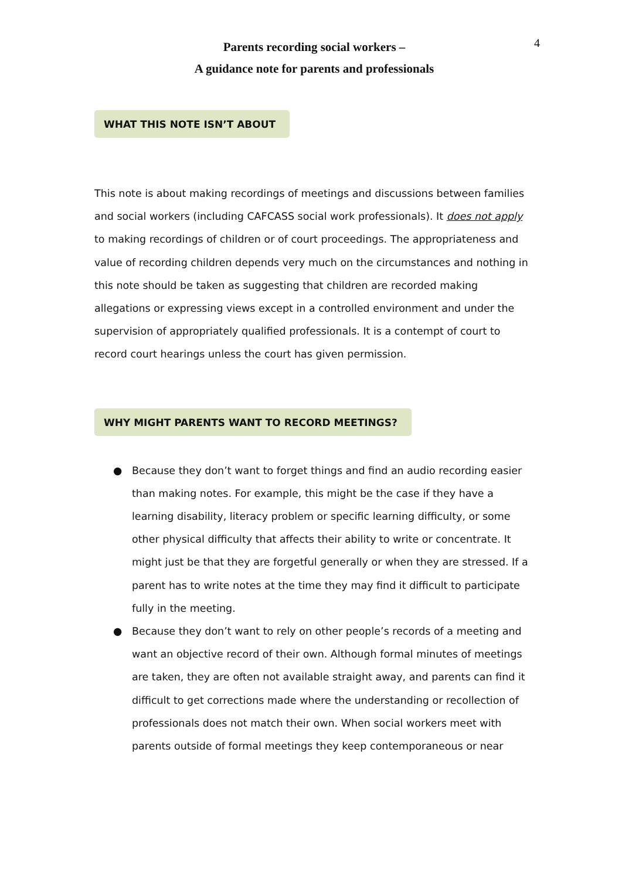Parents recording social workers –
A guidance note for parents and professionals
4
WHAT THIS NOTE ISN’T ABOUT
This note is about making recordings of meetings and discussions between families and social workers (including CAFCASS social work professionals). It does not apply to making recordings of children or of court proceedings. The appropriateness and value of recording children depends very much on the circumstances and nothing in this note should be taken as suggesting that children are recorded making allegations or expressing views except in a controlled environment and under the supervision of appropriately qualified professionals. It is a contempt of court to record court hearings unless the court has given permission.
WHY MIGHT PARENTS WANT TO RECORD MEETINGS?
● Because they don’t want to forget things and find an audio recording easier than making notes. For example, this might be the case if they have a learning disability, literacy problem or specific learning difficulty, or some other physical difficulty that affects their ability to write or concentrate. It might just be that they are forgetful generally or when they are stressed. If a parent has to write notes at the time they may find it difficult to participate fully in the meeting.
● Because they don’t want to rely on other people’s records of a meeting and want an objective record of their own. Although formal minutes of meetings are taken, they are often not available straight away, and parents can find it difficult to get corrections made where the understanding or recollection of professionals does not match their own. When social workers meet with parents outside of formal meetings they keep contemporaneous or near